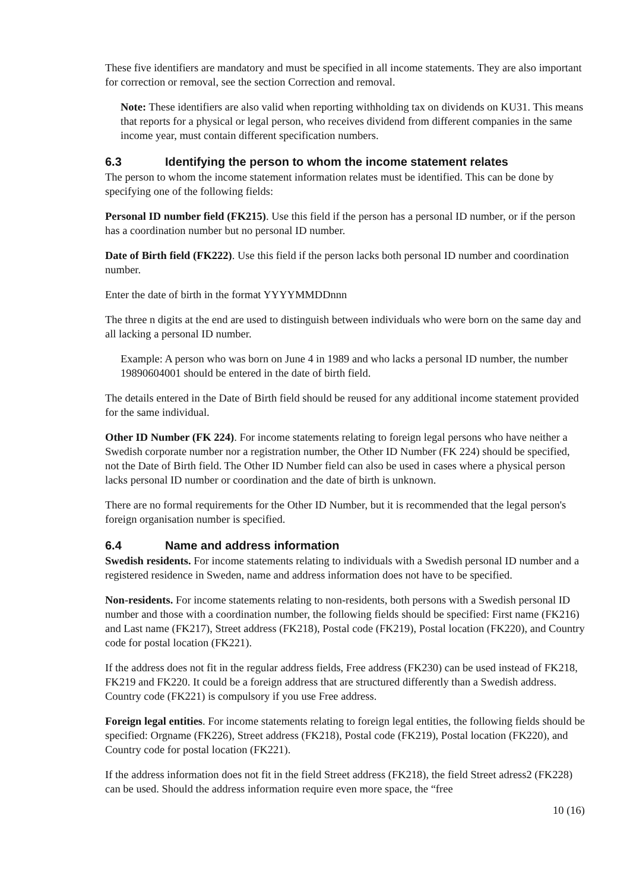These five identifiers are mandatory and must be specified in all income statements. They are also important for correction or removal, see the section Correction and removal.
Note: These identifiers are also valid when reporting withholding tax on dividends on KU31. This means that reports for a physical or legal person, who receives dividend from different companies in the same income year, must contain different specification numbers.
6.3 Identifying the person to whom the income statement relates
The person to whom the income statement information relates must be identified. This can be done by specifying one of the following fields:
Personal ID number field (FK215). Use this field if the person has a personal ID number, or if the person has a coordination number but no personal ID number.
Date of Birth field (FK222). Use this field if the person lacks both personal ID number and coordination number.
Enter the date of birth in the format YYYYMMDDnnn
The three n digits at the end are used to distinguish between individuals who were born on the same day and all lacking a personal ID number.
Example: A person who was born on June 4 in 1989 and who lacks a personal ID number, the number 19890604001 should be entered in the date of birth field.
The details entered in the Date of Birth field should be reused for any additional income statement provided for the same individual.
Other ID Number (FK 224). For income statements relating to foreign legal persons who have neither a Swedish corporate number nor a registration number, the Other ID Number (FK 224) should be specified, not the Date of Birth field. The Other ID Number field can also be used in cases where a physical person lacks personal ID number or coordination and the date of birth is unknown.
There are no formal requirements for the Other ID Number, but it is recommended that the legal person's foreign organisation number is specified.
6.4 Name and address information
Swedish residents. For income statements relating to individuals with a Swedish personal ID number and a registered residence in Sweden, name and address information does not have to be specified.
Non-residents. For income statements relating to non-residents, both persons with a Swedish personal ID number and those with a coordination number, the following fields should be specified: First name (FK216) and Last name (FK217), Street address (FK218), Postal code (FK219), Postal location (FK220), and Country code for postal location (FK221).
If the address does not fit in the regular address fields, Free address (FK230) can be used instead of FK218, FK219 and FK220. It could be a foreign address that are structured differently than a Swedish address. Country code (FK221) is compulsory if you use Free address.
Foreign legal entities. For income statements relating to foreign legal entities, the following fields should be specified: Orgname (FK226), Street address (FK218), Postal code (FK219), Postal location (FK220), and Country code for postal location (FK221).
If the address information does not fit in the field Street address (FK218), the field Street adress2 (FK228) can be used. Should the address information require even more space, the “free
10 (16)